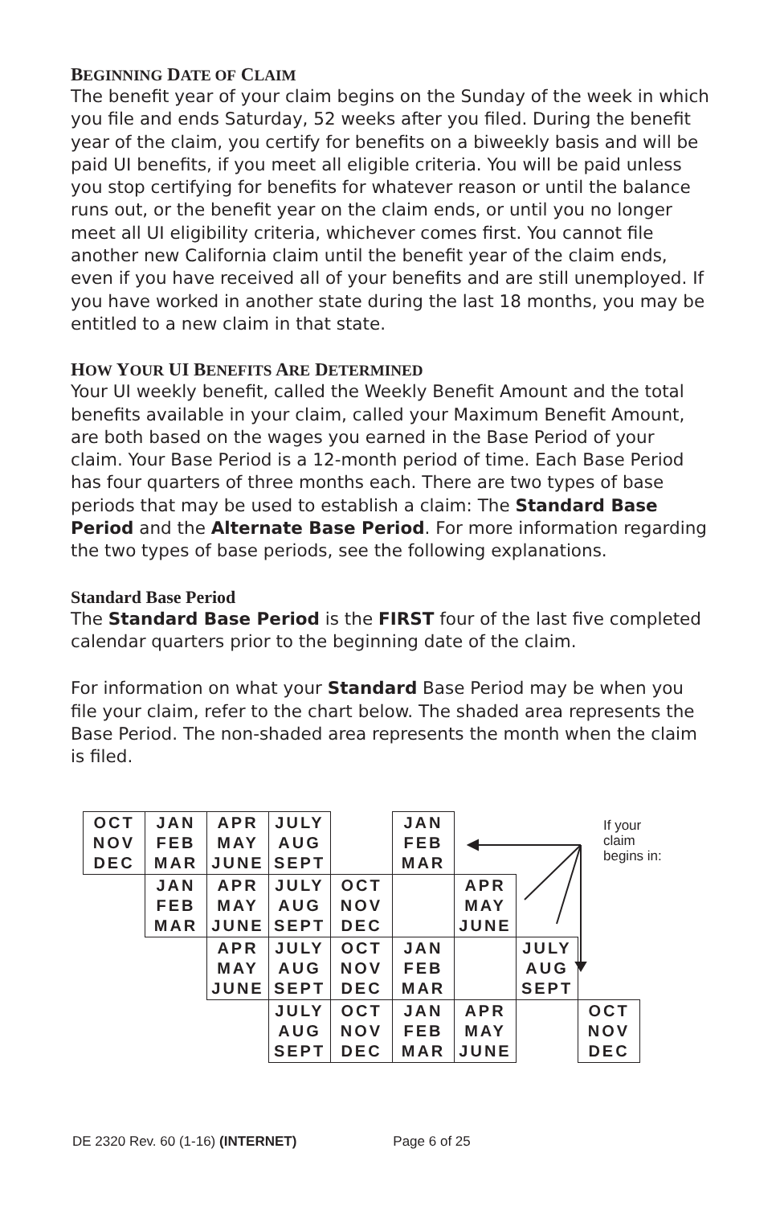BEGINNING DATE OF CLAIM
The benefit year of your claim begins on the Sunday of the week in which you file and ends Saturday, 52 weeks after you filed. During the benefit year of the claim, you certify for benefits on a biweekly basis and will be paid UI benefits, if you meet all eligible criteria. You will be paid unless you stop certifying for benefits for whatever reason or until the balance runs out, or the benefit year on the claim ends, or until you no longer meet all UI eligibility criteria, whichever comes first. You cannot file another new California claim until the benefit year of the claim ends, even if you have received all of your benefits and are still unemployed. If you have worked in another state during the last 18 months, you may be entitled to a new claim in that state.
HOW YOUR UI BENEFITS ARE DETERMINED
Your UI weekly benefit, called the Weekly Benefit Amount and the total benefits available in your claim, called your Maximum Benefit Amount, are both based on the wages you earned in the Base Period of your claim. Your Base Period is a 12-month period of time. Each Base Period has four quarters of three months each. There are two types of base periods that may be used to establish a claim: The Standard Base Period and the Alternate Base Period. For more information regarding the two types of base periods, see the following explanations.
Standard Base Period
The Standard Base Period is the FIRST four of the last five completed calendar quarters prior to the beginning date of the claim.
For information on what your Standard Base Period may be when you file your claim, refer to the chart below. The shaded area represents the Base Period. The non-shaded area represents the month when the claim is filed.
| OCT NOV DEC | JAN FEB MAR | APR MAY JUNE | JULY AUG SEPT | | JAN FEB MAR | | | |
| | JAN FEB MAR | APR MAY JUNE | JULY AUG SEPT | OCT NOV DEC | | APR MAY JUNE | | |
| | | APR MAY JUNE | JULY AUG SEPT | OCT NOV DEC | JAN FEB MAR | | JULY AUG SEPT | |
| | | | JULY AUG SEPT | OCT NOV DEC | JAN FEB MAR | APR MAY JUNE | | OCT NOV DEC |
If your
claim
begins in:
DE 2320 Rev. 60 (1-16) (INTERNET) Page 6 of 25